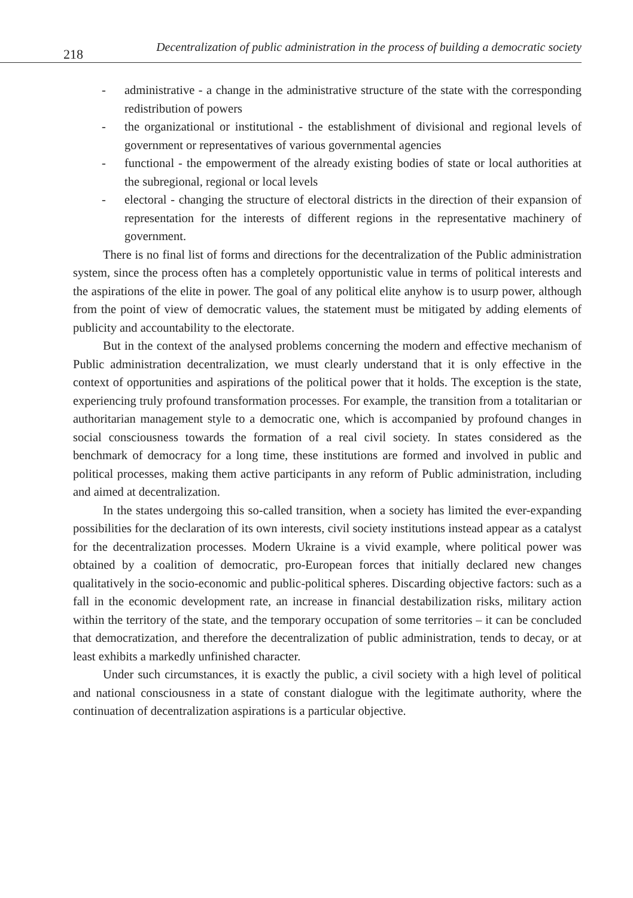218
Decentralization of public administration in the process of building a democratic society
- administrative - a change in the administrative structure of the state with the corresponding redistribution of powers
- the organizational or institutional - the establishment of divisional and regional levels of government or representatives of various governmental agencies
- functional - the empowerment of the already existing bodies of state or local authorities at the subregional, regional or local levels
- electoral - changing the structure of electoral districts in the direction of their expansion of representation for the interests of different regions in the representative machinery of government.
There is no final list of forms and directions for the decentralization of the Public administration system, since the process often has a completely opportunistic value in terms of political interests and the aspirations of the elite in power. The goal of any political elite anyhow is to usurp power, although from the point of view of democratic values, the statement must be mitigated by adding elements of publicity and accountability to the electorate.
But in the context of the analysed problems concerning the modern and effective mechanism of Public administration decentralization, we must clearly understand that it is only effective in the context of opportunities and aspirations of the political power that it holds. The exception is the state, experiencing truly profound transformation processes. For example, the transition from a totalitarian or authoritarian management style to a democratic one, which is accompanied by profound changes in social consciousness towards the formation of a real civil society. In states considered as the benchmark of democracy for a long time, these institutions are formed and involved in public and political processes, making them active participants in any reform of Public administration, including and aimed at decentralization.
In the states undergoing this so-called transition, when a society has limited the ever-expanding possibilities for the declaration of its own interests, civil society institutions instead appear as a catalyst for the decentralization processes. Modern Ukraine is a vivid example, where political power was obtained by a coalition of democratic, pro-European forces that initially declared new changes qualitatively in the socio-economic and public-political spheres. Discarding objective factors: such as a fall in the economic development rate, an increase in financial destabilization risks, military action within the territory of the state, and the temporary occupation of some territories – it can be concluded that democratization, and therefore the decentralization of public administration, tends to decay, or at least exhibits a markedly unfinished character.
Under such circumstances, it is exactly the public, a civil society with a high level of political and national consciousness in a state of constant dialogue with the legitimate authority, where the continuation of decentralization aspirations is a particular objective.